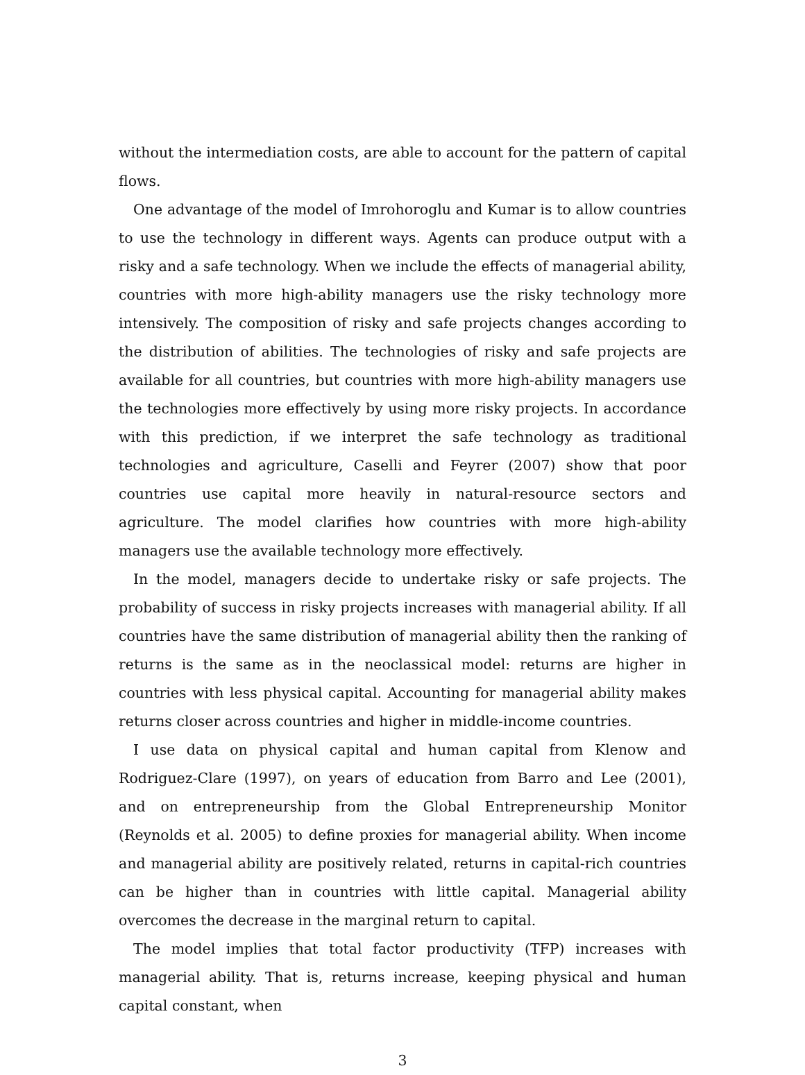without the intermediation costs, are able to account for the pattern of capital flows.
One advantage of the model of Imrohoroglu and Kumar is to allow countries to use the technology in different ways. Agents can produce output with a risky and a safe technology. When we include the effects of managerial ability, countries with more high-ability managers use the risky technology more intensively. The composition of risky and safe projects changes according to the distribution of abilities. The technologies of risky and safe projects are available for all countries, but countries with more high-ability managers use the technologies more effectively by using more risky projects. In accordance with this prediction, if we interpret the safe technology as traditional technologies and agriculture, Caselli and Feyrer (2007) show that poor countries use capital more heavily in natural-resource sectors and agriculture. The model clarifies how countries with more high-ability managers use the available technology more effectively.
In the model, managers decide to undertake risky or safe projects. The probability of success in risky projects increases with managerial ability. If all countries have the same distribution of managerial ability then the ranking of returns is the same as in the neoclassical model: returns are higher in countries with less physical capital. Accounting for managerial ability makes returns closer across countries and higher in middle-income countries.
I use data on physical capital and human capital from Klenow and Rodriguez-Clare (1997), on years of education from Barro and Lee (2001), and on entrepreneurship from the Global Entrepreneurship Monitor (Reynolds et al. 2005) to define proxies for managerial ability. When income and managerial ability are positively related, returns in capital-rich countries can be higher than in countries with little capital. Managerial ability overcomes the decrease in the marginal return to capital.
The model implies that total factor productivity (TFP) increases with managerial ability. That is, returns increase, keeping physical and human capital constant, when
3